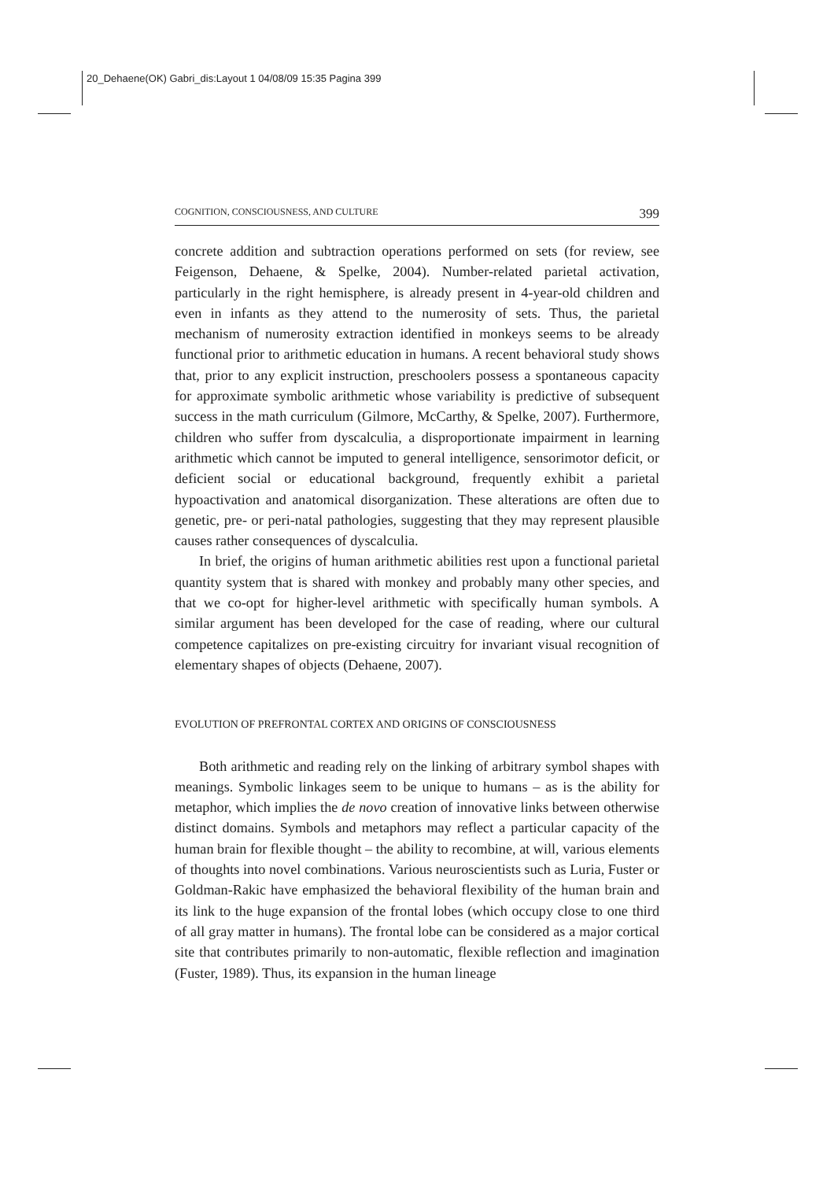20_Dehaene(OK) Gabri_dis:Layout 1 04/08/09 15:35 Pagina 399
COGNITION, CONSCIOUSNESS, AND CULTURE 399
concrete addition and subtraction operations performed on sets (for review, see Feigenson, Dehaene, & Spelke, 2004). Number-related parietal activation, particularly in the right hemisphere, is already present in 4-year-old children and even in infants as they attend to the numerosity of sets. Thus, the parietal mechanism of numerosity extraction identified in monkeys seems to be already functional prior to arithmetic education in humans. A recent behavioral study shows that, prior to any explicit instruction, preschoolers possess a spontaneous capacity for approximate symbolic arithmetic whose variability is predictive of subsequent success in the math curriculum (Gilmore, McCarthy, & Spelke, 2007). Furthermore, children who suffer from dyscalculia, a disproportionate impairment in learning arithmetic which cannot be imputed to general intelligence, sensorimotor deficit, or deficient social or educational background, frequently exhibit a parietal hypoactivation and anatomical disorganization. These alterations are often due to genetic, pre- or peri-natal pathologies, suggesting that they may represent plausible causes rather consequences of dyscalculia.
In brief, the origins of human arithmetic abilities rest upon a functional parietal quantity system that is shared with monkey and probably many other species, and that we co-opt for higher-level arithmetic with specifically human symbols. A similar argument has been developed for the case of reading, where our cultural competence capitalizes on pre-existing circuitry for invariant visual recognition of elementary shapes of objects (Dehaene, 2007).
EVOLUTION OF PREFRONTAL CORTEX AND ORIGINS OF CONSCIOUSNESS
Both arithmetic and reading rely on the linking of arbitrary symbol shapes with meanings. Symbolic linkages seem to be unique to humans – as is the ability for metaphor, which implies the de novo creation of innovative links between otherwise distinct domains. Symbols and metaphors may reflect a particular capacity of the human brain for flexible thought – the ability to recombine, at will, various elements of thoughts into novel combinations. Various neuroscientists such as Luria, Fuster or Goldman-Rakic have emphasized the behavioral flexibility of the human brain and its link to the huge expansion of the frontal lobes (which occupy close to one third of all gray matter in humans). The frontal lobe can be considered as a major cortical site that contributes primarily to non-automatic, flexible reflection and imagination (Fuster, 1989). Thus, its expansion in the human lineage